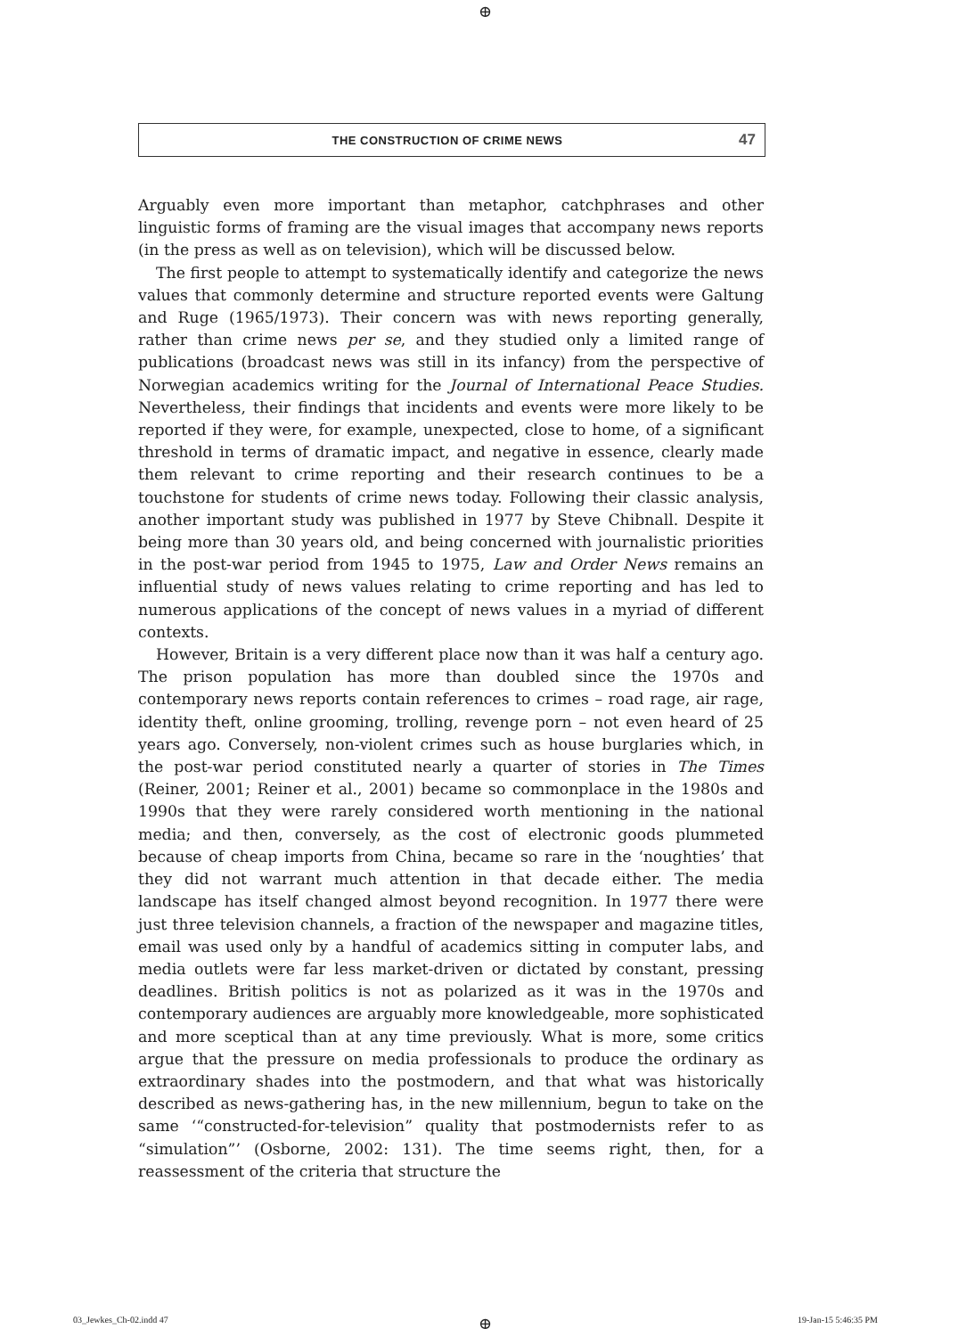⊕
THE CONSTRUCTION OF CRIME NEWS 47
Arguably even more important than metaphor, catchphrases and other linguistic forms of framing are the visual images that accompany news reports (in the press as well as on television), which will be discussed below.
The first people to attempt to systematically identify and categorize the news values that commonly determine and structure reported events were Galtung and Ruge (1965/1973). Their concern was with news reporting generally, rather than crime news per se, and they studied only a limited range of publications (broadcast news was still in its infancy) from the perspective of Norwegian academics writing for the Journal of International Peace Studies. Nevertheless, their findings that incidents and events were more likely to be reported if they were, for example, unexpected, close to home, of a significant threshold in terms of dramatic impact, and negative in essence, clearly made them relevant to crime reporting and their research continues to be a touchstone for students of crime news today. Following their classic analysis, another important study was published in 1977 by Steve Chibnall. Despite it being more than 30 years old, and being concerned with journalistic priorities in the post-war period from 1945 to 1975, Law and Order News remains an influential study of news values relating to crime reporting and has led to numerous applications of the concept of news values in a myriad of different contexts.
However, Britain is a very different place now than it was half a century ago. The prison population has more than doubled since the 1970s and contemporary news reports contain references to crimes – road rage, air rage, identity theft, online grooming, trolling, revenge porn – not even heard of 25 years ago. Conversely, non-violent crimes such as house burglaries which, in the post-war period constituted nearly a quarter of stories in The Times (Reiner, 2001; Reiner et al., 2001) became so commonplace in the 1980s and 1990s that they were rarely considered worth mentioning in the national media; and then, conversely, as the cost of electronic goods plummeted because of cheap imports from China, became so rare in the ‘noughties’ that they did not warrant much attention in that decade either. The media landscape has itself changed almost beyond recognition. In 1977 there were just three television channels, a fraction of the newspaper and magazine titles, email was used only by a handful of academics sitting in computer labs, and media outlets were far less market-driven or dictated by constant, pressing deadlines. British politics is not as polarized as it was in the 1970s and contemporary audiences are arguably more knowledgeable, more sophisticated and more sceptical than at any time previously. What is more, some critics argue that the pressure on media professionals to produce the ordinary as extraordinary shades into the postmodern, and that what was historically described as news-gathering has, in the new millennium, begun to take on the same ‘“constructed-for-television” quality that postmodernists refer to as “simulation”’ (Osborne, 2002: 131). The time seems right, then, for a reassessment of the criteria that structure the
03_Jewkes_Ch-02.indd 47 ⊕ 19-Jan-15 5:46:35 PM